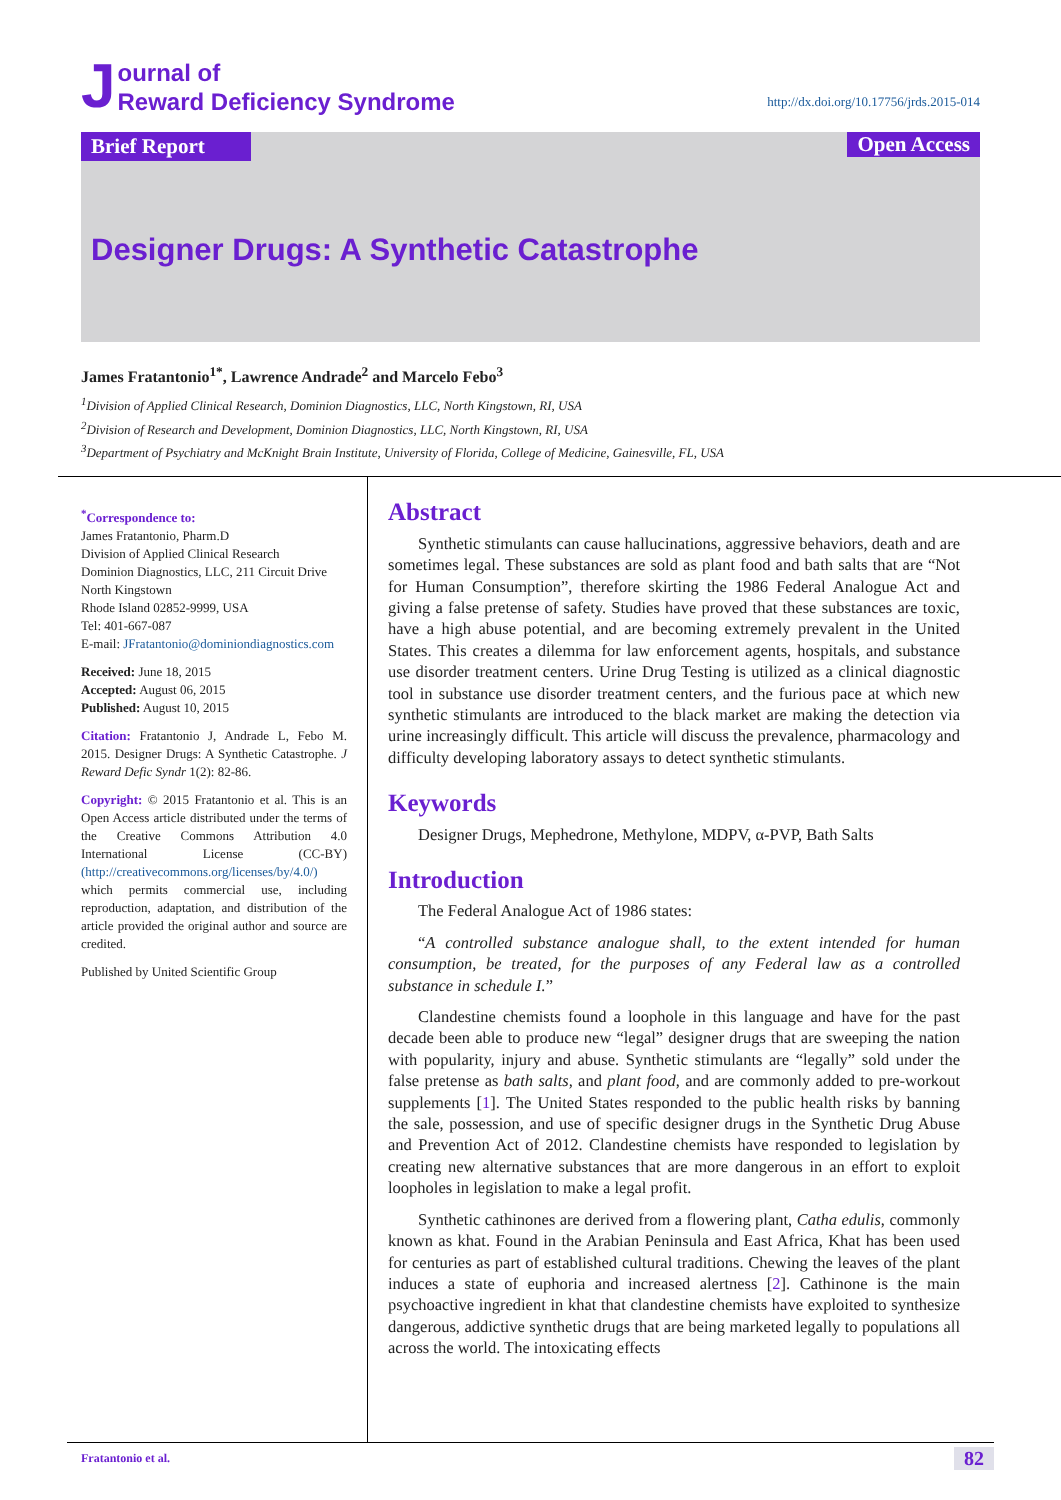Journal of
Reward Deficiency Syndrome
http://dx.doi.org/10.17756/jrds.2015-014
Brief Report
Open Access
Designer Drugs: A Synthetic Catastrophe
James Fratantonio<sup>1*</sup>, Lawrence Andrade<sup>2</sup> and Marcelo Febo<sup>3</sup>
<sup>1</sup> Division of Applied Clinical Research, Dominion Diagnostics, LLC, North Kingstown, RI, USA
<sup>2</sup> Division of Research and Development, Dominion Diagnostics, LLC, North Kingstown, RI, USA
<sup>3</sup> Department of Psychiatry and McKnight Brain Institute, University of Florida, College of Medicine, Gainesville, FL, USA
<sup>*</sup> Correspondence to:
James Fratantonio, Pharm.D
Division of Applied Clinical Research
Dominion Diagnostics, LLC, 211 Circuit Drive
North Kingstown
Rhode Island 02852-9999, USA
Tel: 401-667-087
E-mail: JFratantonio@dominiondiagnostics.com
Received: June 18, 2015
Accepted: August 06, 2015
Published: August 10, 2015
Citation: Fratantonio J, Andrade L, Febo M. 2015. Designer Drugs: A Synthetic Catastrophe. J Reward Defic Syndr 1(2): 82-86.
Copyright: © 2015 Fratantonio et al. This is an Open Access article distributed under the terms of the Creative Commons Attribution 4.0 International License (CC-BY) (http://creativecommons.org/licenses/by/4.0/) which permits commercial use, including reproduction, adaptation, and distribution of the article provided the original author and source are credited.
Published by United Scientific Group
Abstract
Synthetic stimulants can cause hallucinations, aggressive behaviors, death and are sometimes legal. These substances are sold as plant food and bath salts that are “Not for Human Consumption”, therefore skirting the 1986 Federal Analogue Act and giving a false pretense of safety. Studies have proved that these substances are toxic, have a high abuse potential, and are becoming extremely prevalent in the United States. This creates a dilemma for law enforcement agents, hospitals, and substance use disorder treatment centers. Urine Drug Testing is utilized as a clinical diagnostic tool in substance use disorder treatment centers, and the furious pace at which new synthetic stimulants are introduced to the black market are making the detection via urine increasingly difficult. This article will discuss the prevalence, pharmacology and difficulty developing laboratory assays to detect synthetic stimulants.
Keywords
Designer Drugs, Mephedrone, Methylone, MDPV, α-PVP, Bath Salts
Introduction
The Federal Analogue Act of 1986 states:
“A controlled substance analogue shall, to the extent intended for human consumption, be treated, for the purposes of any Federal law as a controlled substance in schedule I.”
Clandestine chemists found a loophole in this language and have for the past decade been able to produce new “legal” designer drugs that are sweeping the nation with popularity, injury and abuse. Synthetic stimulants are “legally” sold under the false pretense as bath salts, and plant food, and are commonly added to pre-workout supplements [1]. The United States responded to the public health risks by banning the sale, possession, and use of specific designer drugs in the Synthetic Drug Abuse and Prevention Act of 2012. Clandestine chemists have responded to legislation by creating new alternative substances that are more dangerous in an effort to exploit loopholes in legislation to make a legal profit.
Synthetic cathinones are derived from a flowering plant, Catha edulis, commonly known as khat. Found in the Arabian Peninsula and East Africa, Khat has been used for centuries as part of established cultural traditions. Chewing the leaves of the plant induces a state of euphoria and increased alertness [2]. Cathinone is the main psychoactive ingredient in khat that clandestine chemists have exploited to synthesize dangerous, addictive synthetic drugs that are being marketed legally to populations all across the world. The intoxicating effects
Fratantonio et al. 82